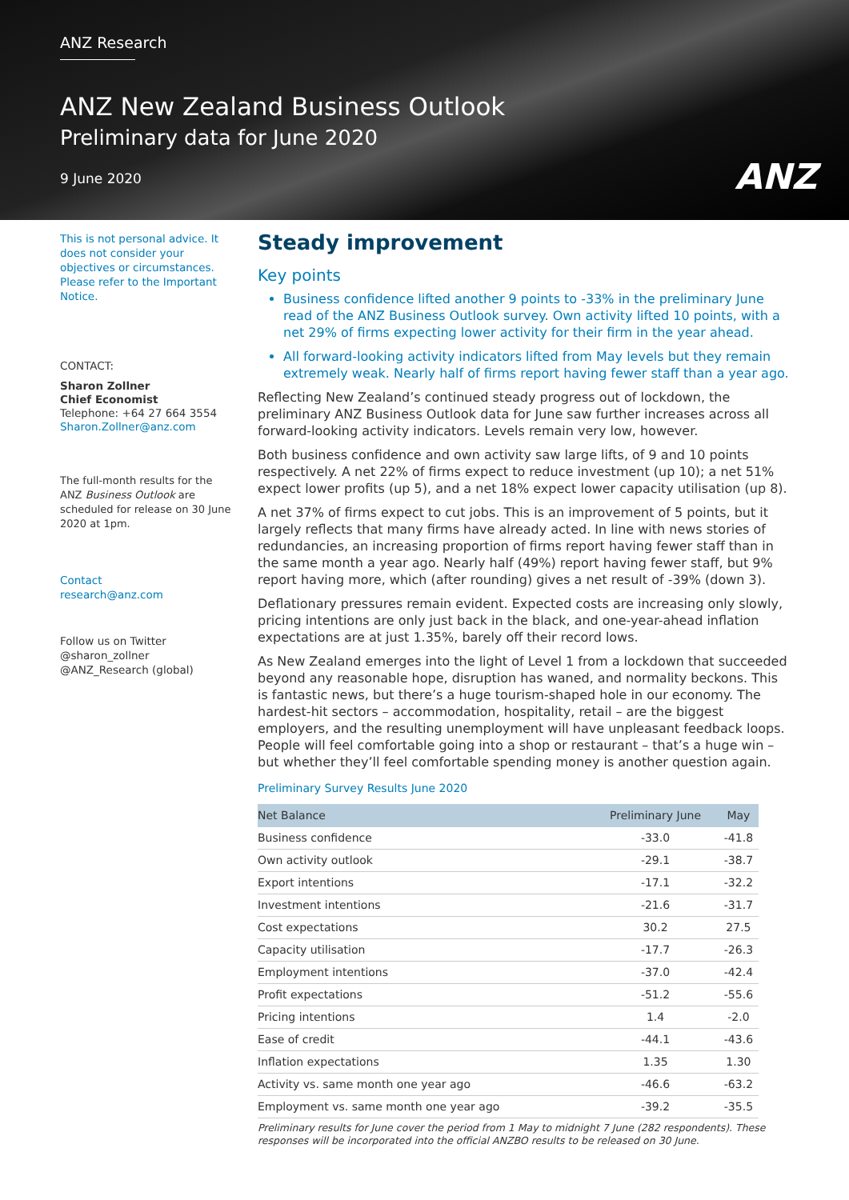ANZ Research
ANZ New Zealand Business Outlook
Preliminary data for June 2020
9 June 2020
ANZ
This is not personal advice. It does not consider your objectives or circumstances. Please refer to the Important Notice.
CONTACT:
Sharon Zollner
Chief Economist
Telephone: +64 27 664 3554
Sharon.Zollner@anz.com
The full-month results for the ANZ Business Outlook are scheduled for release on 30 June 2020 at 1pm.
Contact
research@anz.com
Follow us on Twitter
@sharon_zollner
@ANZ_Research (global)
Steady improvement
Key points
Business confidence lifted another 9 points to -33% in the preliminary June read of the ANZ Business Outlook survey. Own activity lifted 10 points, with a net 29% of firms expecting lower activity for their firm in the year ahead.
All forward-looking activity indicators lifted from May levels but they remain extremely weak. Nearly half of firms report having fewer staff than a year ago.
Reflecting New Zealand’s continued steady progress out of lockdown, the preliminary ANZ Business Outlook data for June saw further increases across all forward-looking activity indicators. Levels remain very low, however.
Both business confidence and own activity saw large lifts, of 9 and 10 points respectively. A net 22% of firms expect to reduce investment (up 10); a net 51% expect lower profits (up 5), and a net 18% expect lower capacity utilisation (up 8).
A net 37% of firms expect to cut jobs. This is an improvement of 5 points, but it largely reflects that many firms have already acted. In line with news stories of redundancies, an increasing proportion of firms report having fewer staff than in the same month a year ago. Nearly half (49%) report having fewer staff, but 9% report having more, which (after rounding) gives a net result of -39% (down 3).
Deflationary pressures remain evident. Expected costs are increasing only slowly, pricing intentions are only just back in the black, and one-year-ahead inflation expectations are at just 1.35%, barely off their record lows.
As New Zealand emerges into the light of Level 1 from a lockdown that succeeded beyond any reasonable hope, disruption has waned, and normality beckons. This is fantastic news, but there’s a huge tourism-shaped hole in our economy. The hardest-hit sectors – accommodation, hospitality, retail – are the biggest employers, and the resulting unemployment will have unpleasant feedback loops. People will feel comfortable going into a shop or restaurant – that’s a huge win – but whether they’ll feel comfortable spending money is another question again.
Preliminary Survey Results June 2020
| Net Balance | Preliminary June | May |
| --- | --- | --- |
| Business confidence | -33.0 | -41.8 |
| Own activity outlook | -29.1 | -38.7 |
| Export intentions | -17.1 | -32.2 |
| Investment intentions | -21.6 | -31.7 |
| Cost expectations | 30.2 | 27.5 |
| Capacity utilisation | -17.7 | -26.3 |
| Employment intentions | -37.0 | -42.4 |
| Profit expectations | -51.2 | -55.6 |
| Pricing intentions | 1.4 | -2.0 |
| Ease of credit | -44.1 | -43.6 |
| Inflation expectations | 1.35 | 1.30 |
| Activity vs. same month one year ago | -46.6 | -63.2 |
| Employment vs. same month one year ago | -39.2 | -35.5 |
Preliminary results for June cover the period from 1 May to midnight 7 June (282 respondents). These responses will be incorporated into the official ANZBO results to be released on 30 June.